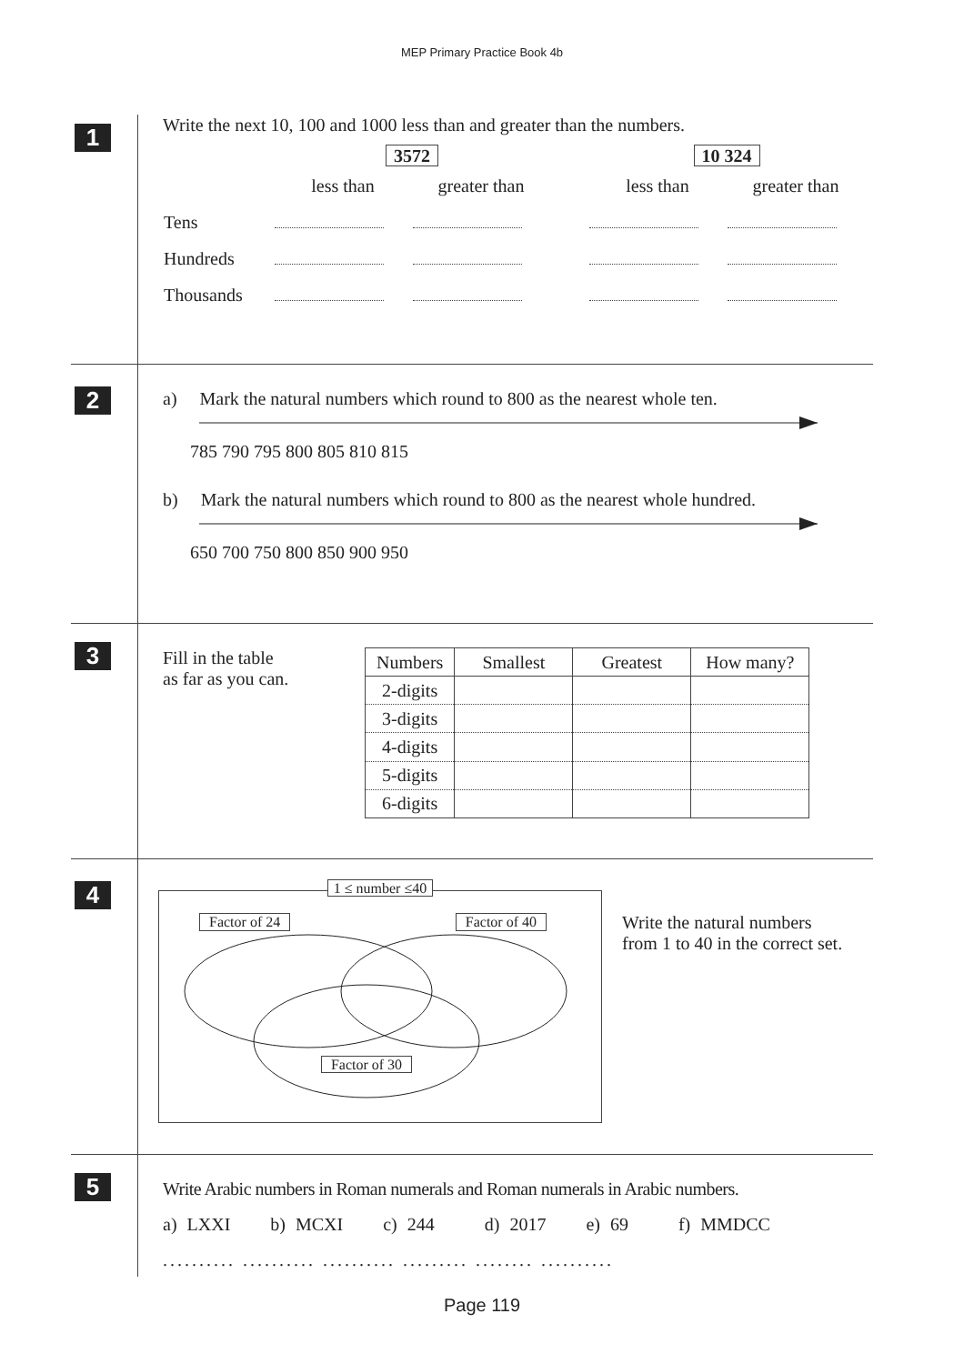MEP Primary Practice Book 4b
1
Write the next 10, 100 and 1000 less than and greater than the numbers.
| | 3572 | | | 10 324 | |
| | less than | greater than | | less than | greater than |
| Tens | | | | | |
| Hundreds | | | | | |
| Thousands | | | | | |
2
a) Mark the natural numbers which round to 800 as the nearest whole ten.
785 790 795 800 805 810 815
b) Mark the natural numbers which round to 800 as the nearest whole hundred.
650 700 750 800 850 900 950
3
Fill in the table
as far as you can.
| Numbers | Smallest | Greatest | How many? |
| --- | --- | --- | --- |
| 2-digits | | | |
| 3-digits | | | |
| 4-digits | | | |
| 5-digits | | | |
| 6-digits | | | |
4
1 ≤ number ≤40
Factor of 24 Factor of 40
Factor of 30
Write the natural numbers from 1 to 40 in the correct set.
5
Write Arabic numbers in Roman numerals and Roman numerals in Arabic numbers.
a) LXXI b) MCXI c) 244 d) 2017 e) 69 f) MMDCC
.......... .......... .......... ......... ........ ..........
Page 119